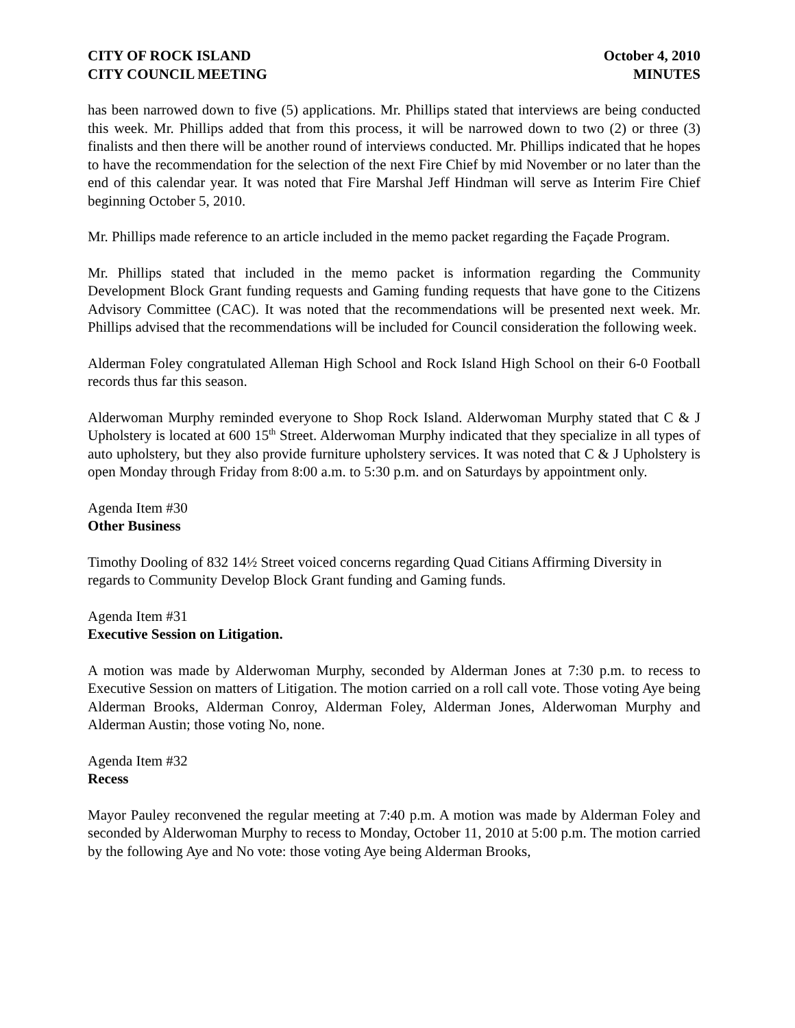CITY OF ROCK ISLAND
CITY COUNCIL MEETING
October 4, 2010
MINUTES
has been narrowed down to five (5) applications. Mr. Phillips stated that interviews are being conducted this week. Mr. Phillips added that from this process, it will be narrowed down to two (2) or three (3) finalists and then there will be another round of interviews conducted. Mr. Phillips indicated that he hopes to have the recommendation for the selection of the next Fire Chief by mid November or no later than the end of this calendar year. It was noted that Fire Marshal Jeff Hindman will serve as Interim Fire Chief beginning October 5, 2010.
Mr. Phillips made reference to an article included in the memo packet regarding the Façade Program.
Mr. Phillips stated that included in the memo packet is information regarding the Community Development Block Grant funding requests and Gaming funding requests that have gone to the Citizens Advisory Committee (CAC). It was noted that the recommendations will be presented next week. Mr. Phillips advised that the recommendations will be included for Council consideration the following week.
Alderman Foley congratulated Alleman High School and Rock Island High School on their 6-0 Football records thus far this season.
Alderwoman Murphy reminded everyone to Shop Rock Island. Alderwoman Murphy stated that C & J Upholstery is located at 600 15<sup>th</sup> Street. Alderwoman Murphy indicated that they specialize in all types of auto upholstery, but they also provide furniture upholstery services. It was noted that C & J Upholstery is open Monday through Friday from 8:00 a.m. to 5:30 p.m. and on Saturdays by appointment only.
Agenda Item #30
Other Business
Timothy Dooling of 832 14½ Street voiced concerns regarding Quad Citians Affirming Diversity in regards to Community Develop Block Grant funding and Gaming funds.
Agenda Item #31
Executive Session on Litigation.
A motion was made by Alderwoman Murphy, seconded by Alderman Jones at 7:30 p.m. to recess to Executive Session on matters of Litigation. The motion carried on a roll call vote. Those voting Aye being Alderman Brooks, Alderman Conroy, Alderman Foley, Alderman Jones, Alderwoman Murphy and Alderman Austin; those voting No, none.
Agenda Item #32
Recess
Mayor Pauley reconvened the regular meeting at 7:40 p.m. A motion was made by Alderman Foley and seconded by Alderwoman Murphy to recess to Monday, October 11, 2010 at 5:00 p.m. The motion carried by the following Aye and No vote: those voting Aye being Alderman Brooks,